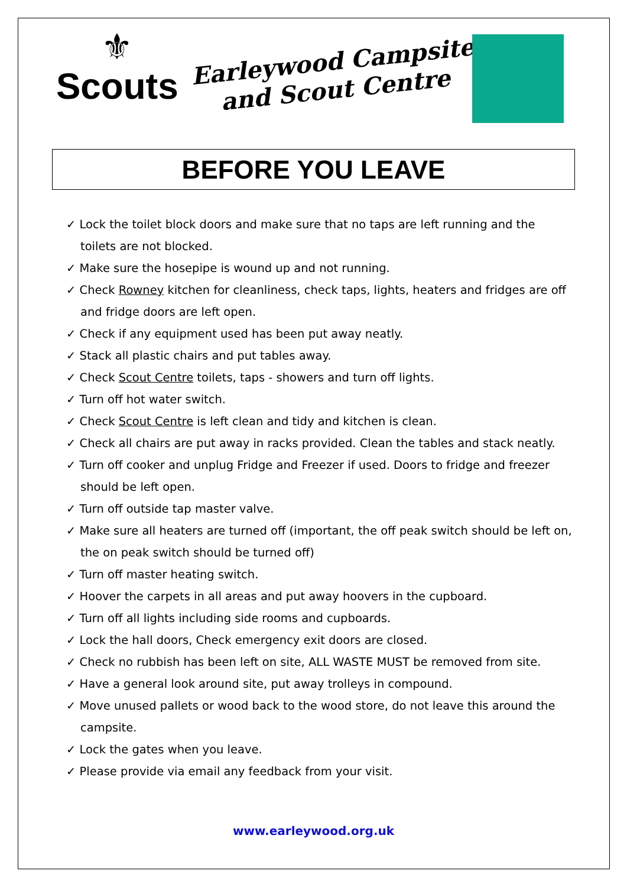⚜
Scouts
Earleywood Campsite
and Scout Centre
BEFORE YOU LEAVE
✓ Lock the toilet block doors and make sure that no taps are left running and the toilets are not blocked.
✓ Make sure the hosepipe is wound up and not running.
✓ Check Rowney kitchen for cleanliness, check taps, lights, heaters and fridges are off and fridge doors are left open.
✓ Check if any equipment used has been put away neatly.
✓ Stack all plastic chairs and put tables away.
✓ Check Scout Centre toilets, taps - showers and turn off lights.
✓ Turn off hot water switch.
✓ Check Scout Centre is left clean and tidy and kitchen is clean.
✓ Check all chairs are put away in racks provided. Clean the tables and stack neatly.
✓ Turn off cooker and unplug Fridge and Freezer if used. Doors to fridge and freezer should be left open.
✓ Turn off outside tap master valve.
✓ Make sure all heaters are turned off (important, the off peak switch should be left on, the on peak switch should be turned off)
✓ Turn off master heating switch.
✓ Hoover the carpets in all areas and put away hoovers in the cupboard.
✓ Turn off all lights including side rooms and cupboards.
✓ Lock the hall doors, Check emergency exit doors are closed.
✓ Check no rubbish has been left on site, ALL WASTE MUST be removed from site.
✓ Have a general look around site, put away trolleys in compound.
✓ Move unused pallets or wood back to the wood store, do not leave this around the campsite.
✓ Lock the gates when you leave.
✓ Please provide via email any feedback from your visit.
www.earleywood.org.uk